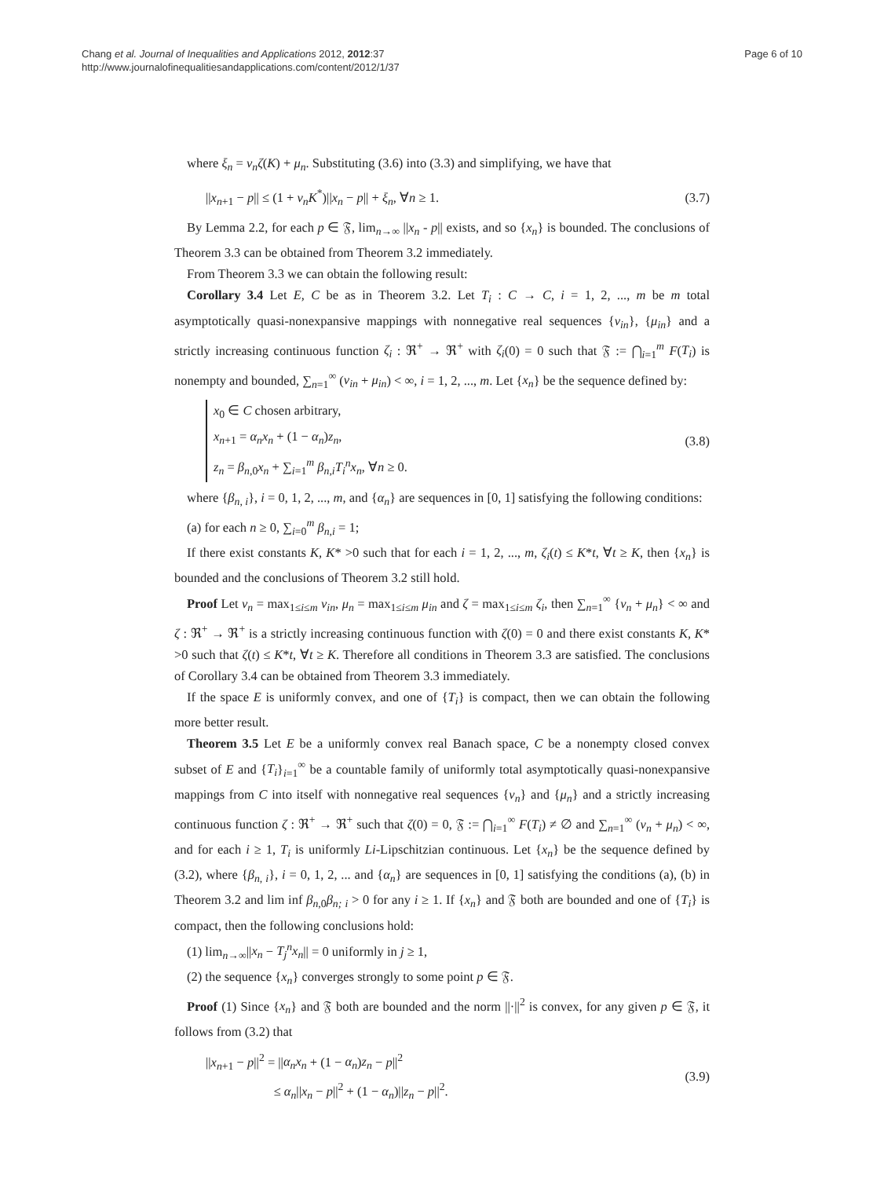Chang et al. Journal of Inequalities and Applications 2012, 2012:37
http://www.journalofinequalitiesandapplications.com/content/2012/1/37
Page 6 of 10
where ξ<sub>n</sub> = ν<sub>n</sub>ζ(K) + μ<sub>n</sub>. Substituting (3.6) into (3.3) and simplifying, we have that
||x<sub>n+1</sub> − p|| ≤ (1 + ν<sub>n</sub>K<sup>*</sup>)||x<sub>n</sub> − p|| + ξ<sub>n</sub>, ∀n ≥ 1. (3.7)
By Lemma 2.2, for each p ∈ 𝔉, lim<sub>n→∞</sub> ||x<sub>n</sub> - p|| exists, and so {x<sub>n</sub>} is bounded. The conclusions of Theorem 3.3 can be obtained from Theorem 3.2 immediately.
From Theorem 3.3 we can obtain the following result:
Corollary 3.4 Let E, C be as in Theorem 3.2. Let T<sub>i</sub> : C → C, i = 1, 2, ..., m be m total asymptotically quasi-nonexpansive mappings with nonnegative real sequences {ν<sub>in</sub>}, {μ<sub>in</sub>} and a strictly increasing continuous function ζ<sub>i</sub> : ℜ<sup>+</sup> → ℜ<sup>+</sup> with ζ<sub>i</sub>(0) = 0 such that 𝔉 := ⋂<sub>i=1</sub><sup>m</sup> F(T<sub>i</sub>) is nonempty and bounded, ∑<sub>n=1</sub><sup>∞</sup> (ν<sub>in</sub> + μ<sub>in</sub>) < ∞, i = 1, 2, ..., m. Let {x<sub>n</sub>} be the sequence defined by:
x<sub>0</sub> ∈ C chosen arbitrary,
x<sub>n+1</sub> = α<sub>n</sub>x<sub>n</sub> + (1 − α<sub>n</sub>)z<sub>n</sub>,
z<sub>n</sub> = β<sub>n,0</sub>x<sub>n</sub> + ∑<sub>i=1</sub><sup>m</sup> β<sub>n,i</sub>T<sub>i</sub><sup>n</sup>x<sub>n</sub>, ∀n ≥ 0. (3.8)
where {β<sub>n, i</sub>}, i = 0, 1, 2, ..., m, and {α<sub>n</sub>} are sequences in [0, 1] satisfying the following conditions:
(a) for each n ≥ 0, ∑<sub>i=0</sub><sup>m</sup> β<sub>n,i</sub> = 1;
If there exist constants K, K* >0 such that for each i = 1, 2, ..., m, ζ<sub>i</sub>(t) ≤ K*t, ∀t ≥ K, then {x<sub>n</sub>} is bounded and the conclusions of Theorem 3.2 still hold.
Proof Let ν<sub>n</sub> = max<sub>1≤i≤m</sub> ν<sub>in</sub>, μ<sub>n</sub> = max<sub>1≤i≤m</sub> μ<sub>in</sub> and ζ = max<sub>1≤i≤m</sub> ζ<sub>i</sub>, then ∑<sub>n=1</sub><sup>∞</sup> {ν<sub>n</sub> + μ<sub>n</sub>} < ∞ and ζ : ℜ<sup>+</sup> → ℜ<sup>+</sup> is a strictly increasing continuous function with ζ(0) = 0 and there exist constants K, K* >0 such that ζ(t) ≤ K*t, ∀t ≥ K. Therefore all conditions in Theorem 3.3 are satisfied. The conclusions of Corollary 3.4 can be obtained from Theorem 3.3 immediately.
If the space E is uniformly convex, and one of {T<sub>i</sub>} is compact, then we can obtain the following more better result.
Theorem 3.5 Let E be a uniformly convex real Banach space, C be a nonempty closed convex subset of E and {T<sub>i</sub>}<sub>i=1</sub><sup>∞</sup> be a countable family of uniformly total asymptotically quasi-nonexpansive mappings from C into itself with nonnegative real sequences {ν<sub>n</sub>} and {μ<sub>n</sub>} and a strictly increasing continuous function ζ : ℜ<sup>+</sup> → ℜ<sup>+</sup> such that ζ(0) = 0, 𝔉 := ⋂<sub>i=1</sub><sup>∞</sup> F(T<sub>i</sub>) ≠ ∅ and ∑<sub>n=1</sub><sup>∞</sup> (ν<sub>n</sub> + μ<sub>n</sub>) < ∞, and for each i ≥ 1, T<sub>i</sub> is uniformly Li-Lipschitzian continuous. Let {x<sub>n</sub>} be the sequence defined by (3.2), where {β<sub>n, i</sub>}, i = 0, 1, 2, ... and {α<sub>n</sub>} are sequences in [0, 1] satisfying the conditions (a), (b) in Theorem 3.2 and lim inf β<sub>n,0</sub>β<sub>n; i</sub> > 0 for any i ≥ 1. If {x<sub>n</sub>} and 𝔉 both are bounded and one of {T<sub>i</sub>} is compact, then the following conclusions hold:
(1) lim<sub>n→∞</sub>||x<sub>n</sub> − T<sub>j</sub><sup>n</sup>x<sub>n</sub>|| = 0 uniformly in j ≥ 1,
(2) the sequence {x<sub>n</sub>} converges strongly to some point p ∈ 𝔉.
Proof (1) Since {x<sub>n</sub>} and 𝔉 both are bounded and the norm ||·||<sup>2</sup> is convex, for any given p ∈ 𝔉, it follows from (3.2) that
||x<sub>n+1</sub> − p||<sup>2</sup> = ||α<sub>n</sub>x<sub>n</sub> + (1 − α<sub>n</sub>)z<sub>n</sub> − p||<sup>2</sup>
≤ α<sub>n</sub>||x<sub>n</sub> − p||<sup>2</sup> + (1 − α<sub>n</sub>)||z<sub>n</sub> − p||<sup>2</sup>. (3.9)